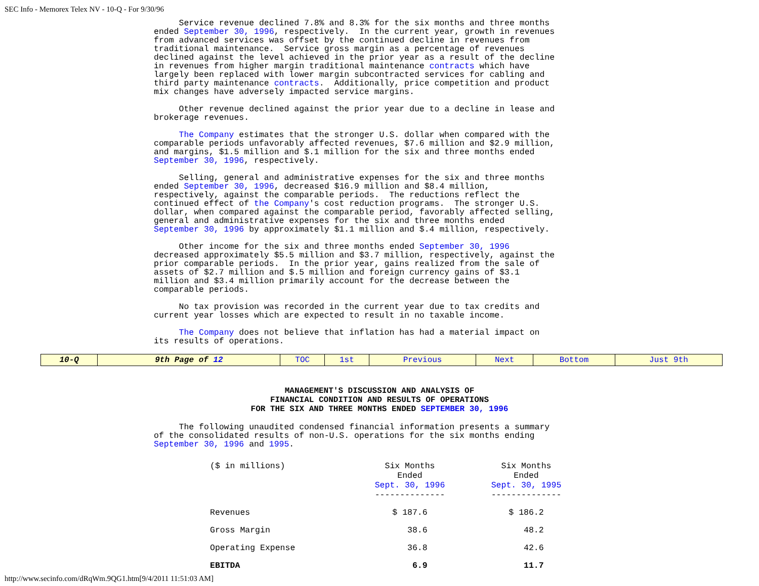SEC Info - Memorex Telex NV - 10-Q - For 9/30/96
     Service revenue declined 7.8% and 8.3% for the six months and three months
ended September 30, 1996, respectively.  In the current year, growth in revenues
from advanced services was offset by the continued decline in revenues from
traditional maintenance.  Service gross margin as a percentage of revenues
declined against the level achieved in the prior year as a result of the decline
in revenues from higher margin traditional maintenance contracts which have
largely been replaced with lower margin subcontracted services for cabling and
third party maintenance contracts.  Additionally, price competition and product
mix changes have adversely impacted service margins.
     Other revenue declined against the prior year due to a decline in lease and
brokerage revenues.
     The Company estimates that the stronger U.S. dollar when compared with the
comparable periods unfavorably affected revenues, $7.6 million and $2.9 million,
and margins, $1.5 million and $.1 million for the six and three months ended
September 30, 1996, respectively.
     Selling, general and administrative expenses for the six and three months
ended September 30, 1996, decreased $16.9 million and $8.4 million,
respectively, against the comparable periods.  The reductions reflect the
continued effect of the Company's cost reduction programs.  The stronger U.S.
dollar, when compared against the comparable period, favorably affected selling,
general and administrative expenses for the six and three months ended
September 30, 1996 by approximately $1.1 million and $.4 million, respectively.
     Other income for the six and three months ended September 30, 1996
decreased approximately $5.5 million and $3.7 million, respectively, against the
prior comparable periods.  In the prior year, gains realized from the sale of
assets of $2.7 million and $.5 million and foreign currency gains of $3.1
million and $3.4 million primarily account for the decrease between the
comparable periods.
     No tax provision was recorded in the current year due to tax credits and
current year losses which are expected to result in no taxable income.
     The Company does not believe that inflation has had a material impact on
its results of operations.
| 10-Q | 9th Page of 12 | TOC | 1st | Previous | Next | Bottom | Just 9th |
MANAGEMENT'S DISCUSSION AND ANALYSIS OF
FINANCIAL CONDITION AND RESULTS OF OPERATIONS
FOR THE SIX AND THREE MONTHS ENDED SEPTEMBER 30, 1996
     The following unaudited condensed financial information presents a summary
of the consolidated results of non-U.S. operations for the six months ending
September 30, 1996 and 1995.
| ($ in millions) | Six Months Ended Sept. 30, 1996 -------------- | Six Months Ended Sept. 30, 1995 -------------- |
| Revenues | $ 187.6 | $ 186.2 |
| Gross Margin | 38.6 | 48.2 |
| Operating Expense | 36.8 | 42.6 |
| EBITDA | 6.9 | 11.7 |
http://www.secinfo.com/dRqWm.9QG1.htm[9/4/2011 11:51:03 AM]